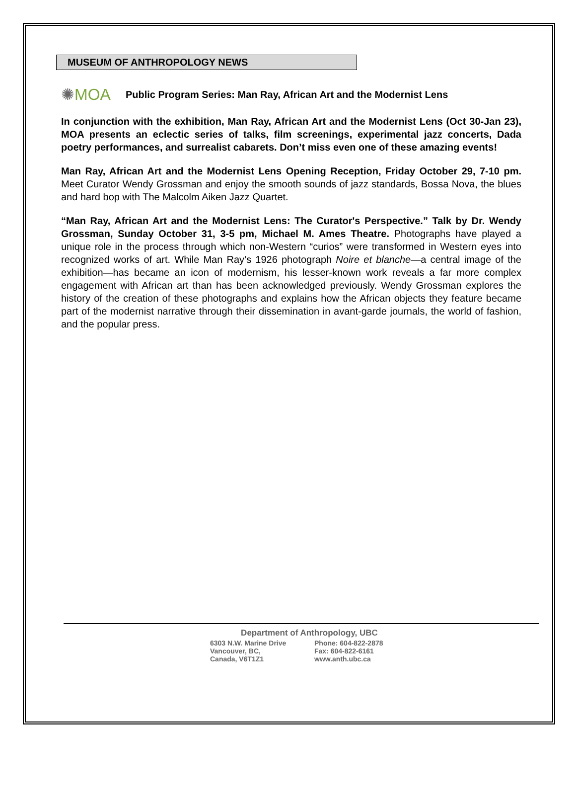MUSEUM OF ANTHROPOLOGY NEWS
✺MOA
Public Program Series: Man Ray, African Art and the Modernist Lens
In conjunction with the exhibition, Man Ray, African Art and the Modernist Lens (Oct 30-Jan 23), MOA presents an eclectic series of talks, film screenings, experimental jazz concerts, Dada poetry performances, and surrealist cabarets. Don’t miss even one of these amazing events!
Man Ray, African Art and the Modernist Lens Opening Reception, Friday October 29, 7-10 pm. Meet Curator Wendy Grossman and enjoy the smooth sounds of jazz standards, Bossa Nova, the blues and hard bop with The Malcolm Aiken Jazz Quartet.
“Man Ray, African Art and the Modernist Lens: The Curator's Perspective.” Talk by Dr. Wendy Grossman, Sunday October 31, 3-5 pm, Michael M. Ames Theatre. Photographs have played a unique role in the process through which non-Western “curios” were transformed in Western eyes into recognized works of art. While Man Ray’s 1926 photograph Noire et blanche—a central image of the exhibition—has became an icon of modernism, his lesser-known work reveals a far more complex engagement with African art than has been acknowledged previously. Wendy Grossman explores the history of the creation of these photographs and explains how the African objects they feature became part of the modernist narrative through their dissemination in avant-garde journals, the world of fashion, and the popular press.
Department of Anthropology, UBC
6303 N.W. Marine Drive Phone: 604-822-2878
Vancouver, BC, Fax: 604-822-6161
Canada, V6T1Z1 www.anth.ubc.ca